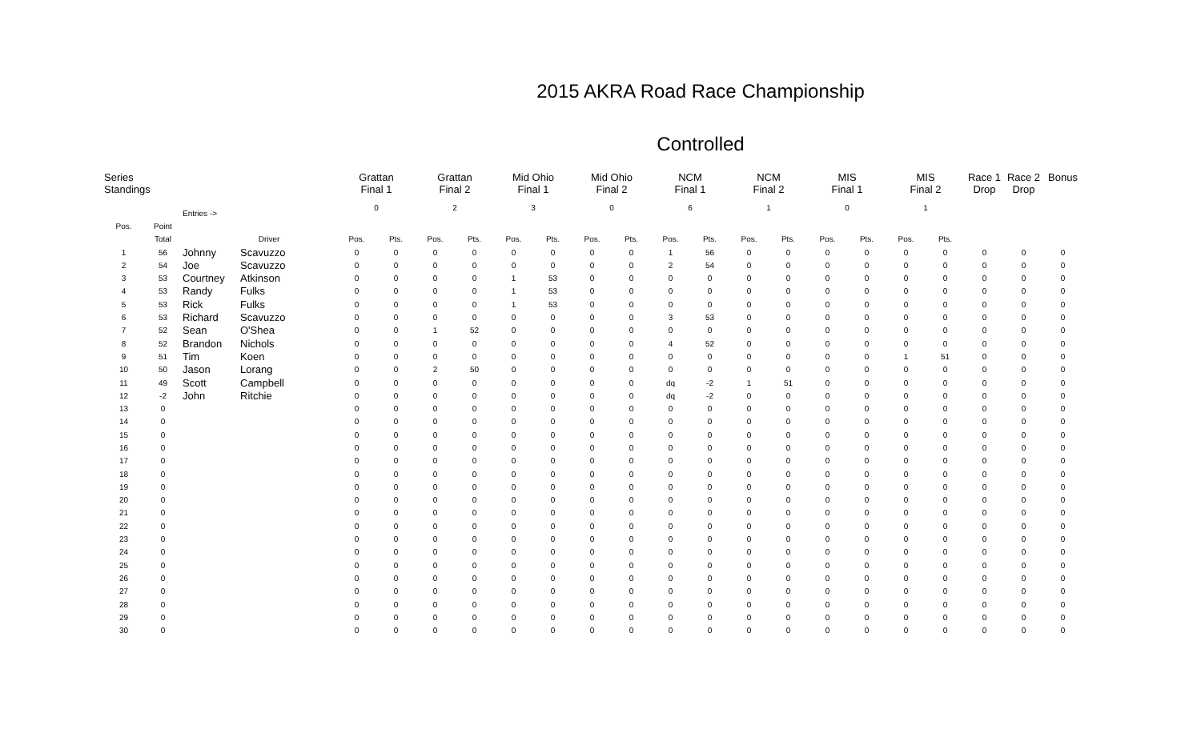2015 AKRA Road Race Championship
Controlled
| Series Standings | | | | | Grattan Final 1 | | Grattan Final 2 | | Mid Ohio Final 1 | | Mid Ohio Final 2 | | NCM Final 1 | | NCM Final 2 | | MIS Final 1 | | MIS Final 2 | | Race 1 Drop | Race 2 Drop | Bonus |
| --- | --- | --- | --- | --- | --- | --- | --- | --- | --- | --- | --- | --- | --- | --- | --- | --- | --- | --- | --- | --- | --- | --- | --- |
| | | Entries -> | | | 0 | | 2 | | 3 | | 0 | | 6 | | 1 | | 0 | | 1 | | | | |
| Pos. | Point | | | | | | | | | | | | | | | | | | | | | | |
| | Total | | Driver | | Pos. | Pts. | Pos. | Pts. | Pos. | Pts. | Pos. | Pts. | Pos. | Pts. | Pos. | Pts. | Pos. | Pts. | Pos. | Pts. | | | |
| 1 | 56 | Johnny | Scavuzzo | | 0 | 0 | 0 | 0 | 0 | 0 | 0 | 0 | 1 | 56 | 0 | 0 | 0 | 0 | 0 | 0 | 0 | 0 | 0 |
| 2 | 54 | Joe | Scavuzzo | | 0 | 0 | 0 | 0 | 0 | 0 | 0 | 0 | 2 | 54 | 0 | 0 | 0 | 0 | 0 | 0 | 0 | 0 | 0 |
| 3 | 53 | Courtney | Atkinson | | 0 | 0 | 0 | 0 | 1 | 53 | 0 | 0 | 0 | 0 | 0 | 0 | 0 | 0 | 0 | 0 | 0 | 0 | 0 |
| 4 | 53 | Randy | Fulks | | 0 | 0 | 0 | 0 | 1 | 53 | 0 | 0 | 0 | 0 | 0 | 0 | 0 | 0 | 0 | 0 | 0 | 0 | 0 |
| 5 | 53 | Rick | Fulks | | 0 | 0 | 0 | 0 | 1 | 53 | 0 | 0 | 0 | 0 | 0 | 0 | 0 | 0 | 0 | 0 | 0 | 0 | 0 |
| 6 | 53 | Richard | Scavuzzo | | 0 | 0 | 0 | 0 | 0 | 0 | 0 | 0 | 3 | 53 | 0 | 0 | 0 | 0 | 0 | 0 | 0 | 0 | 0 |
| 7 | 52 | Sean | O'Shea | | 0 | 0 | 1 | 52 | 0 | 0 | 0 | 0 | 0 | 0 | 0 | 0 | 0 | 0 | 0 | 0 | 0 | 0 | 0 |
| 8 | 52 | Brandon | Nichols | | 0 | 0 | 0 | 0 | 0 | 0 | 0 | 0 | 4 | 52 | 0 | 0 | 0 | 0 | 0 | 0 | 0 | 0 | 0 |
| 9 | 51 | Tim | Koen | | 0 | 0 | 0 | 0 | 0 | 0 | 0 | 0 | 0 | 0 | 0 | 0 | 0 | 0 | 1 | 51 | 0 | 0 | 0 |
| 10 | 50 | Jason | Lorang | | 0 | 0 | 2 | 50 | 0 | 0 | 0 | 0 | 0 | 0 | 0 | 0 | 0 | 0 | 0 | 0 | 0 | 0 | 0 |
| 11 | 49 | Scott | Campbell | | 0 | 0 | 0 | 0 | 0 | 0 | 0 | 0 | dq | -2 | 1 | 51 | 0 | 0 | 0 | 0 | 0 | 0 | 0 |
| 12 | -2 | John | Ritchie | | 0 | 0 | 0 | 0 | 0 | 0 | 0 | 0 | dq | -2 | 0 | 0 | 0 | 0 | 0 | 0 | 0 | 0 | 0 |
| 13 | 0 | | | | 0 | 0 | 0 | 0 | 0 | 0 | 0 | 0 | 0 | 0 | 0 | 0 | 0 | 0 | 0 | 0 | 0 | 0 | 0 |
| 14 | 0 | | | | 0 | 0 | 0 | 0 | 0 | 0 | 0 | 0 | 0 | 0 | 0 | 0 | 0 | 0 | 0 | 0 | 0 | 0 | 0 |
| 15 | 0 | | | | 0 | 0 | 0 | 0 | 0 | 0 | 0 | 0 | 0 | 0 | 0 | 0 | 0 | 0 | 0 | 0 | 0 | 0 | 0 |
| 16 | 0 | | | | 0 | 0 | 0 | 0 | 0 | 0 | 0 | 0 | 0 | 0 | 0 | 0 | 0 | 0 | 0 | 0 | 0 | 0 | 0 |
| 17 | 0 | | | | 0 | 0 | 0 | 0 | 0 | 0 | 0 | 0 | 0 | 0 | 0 | 0 | 0 | 0 | 0 | 0 | 0 | 0 | 0 |
| 18 | 0 | | | | 0 | 0 | 0 | 0 | 0 | 0 | 0 | 0 | 0 | 0 | 0 | 0 | 0 | 0 | 0 | 0 | 0 | 0 | 0 |
| 19 | 0 | | | | 0 | 0 | 0 | 0 | 0 | 0 | 0 | 0 | 0 | 0 | 0 | 0 | 0 | 0 | 0 | 0 | 0 | 0 | 0 |
| 20 | 0 | | | | 0 | 0 | 0 | 0 | 0 | 0 | 0 | 0 | 0 | 0 | 0 | 0 | 0 | 0 | 0 | 0 | 0 | 0 | 0 |
| 21 | 0 | | | | 0 | 0 | 0 | 0 | 0 | 0 | 0 | 0 | 0 | 0 | 0 | 0 | 0 | 0 | 0 | 0 | 0 | 0 | 0 |
| 22 | 0 | | | | 0 | 0 | 0 | 0 | 0 | 0 | 0 | 0 | 0 | 0 | 0 | 0 | 0 | 0 | 0 | 0 | 0 | 0 | 0 |
| 23 | 0 | | | | 0 | 0 | 0 | 0 | 0 | 0 | 0 | 0 | 0 | 0 | 0 | 0 | 0 | 0 | 0 | 0 | 0 | 0 | 0 |
| 24 | 0 | | | | 0 | 0 | 0 | 0 | 0 | 0 | 0 | 0 | 0 | 0 | 0 | 0 | 0 | 0 | 0 | 0 | 0 | 0 | 0 |
| 25 | 0 | | | | 0 | 0 | 0 | 0 | 0 | 0 | 0 | 0 | 0 | 0 | 0 | 0 | 0 | 0 | 0 | 0 | 0 | 0 | 0 |
| 26 | 0 | | | | 0 | 0 | 0 | 0 | 0 | 0 | 0 | 0 | 0 | 0 | 0 | 0 | 0 | 0 | 0 | 0 | 0 | 0 | 0 |
| 27 | 0 | | | | 0 | 0 | 0 | 0 | 0 | 0 | 0 | 0 | 0 | 0 | 0 | 0 | 0 | 0 | 0 | 0 | 0 | 0 | 0 |
| 28 | 0 | | | | 0 | 0 | 0 | 0 | 0 | 0 | 0 | 0 | 0 | 0 | 0 | 0 | 0 | 0 | 0 | 0 | 0 | 0 | 0 |
| 29 | 0 | | | | 0 | 0 | 0 | 0 | 0 | 0 | 0 | 0 | 0 | 0 | 0 | 0 | 0 | 0 | 0 | 0 | 0 | 0 | 0 |
| 30 | 0 | | | | 0 | 0 | 0 | 0 | 0 | 0 | 0 | 0 | 0 | 0 | 0 | 0 | 0 | 0 | 0 | 0 | 0 | 0 | 0 |